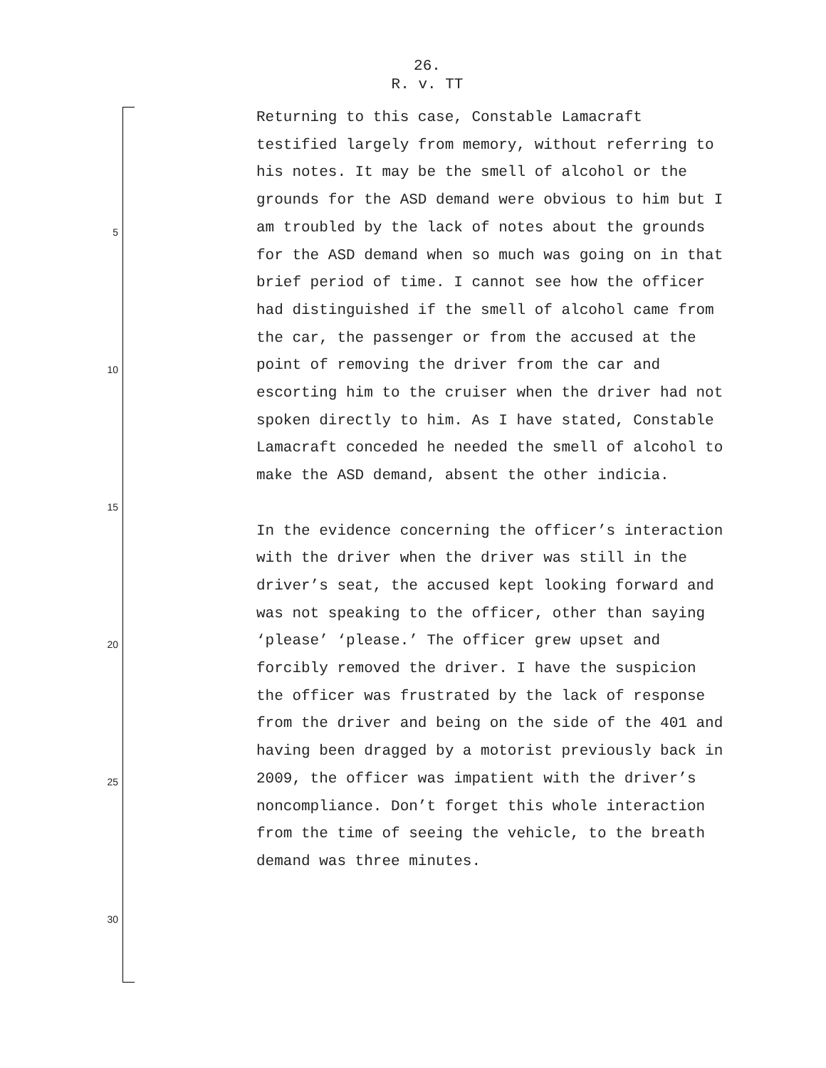26.
R. v. TT
5
10
15
20
25
30
Returning to this case, Constable Lamacraft testified largely from memory, without referring to his notes. It may be the smell of alcohol or the grounds for the ASD demand were obvious to him but I am troubled by the lack of notes about the grounds for the ASD demand when so much was going on in that brief period of time. I cannot see how the officer had distinguished if the smell of alcohol came from the car, the passenger or from the accused at the point of removing the driver from the car and escorting him to the cruiser when the driver had not spoken directly to him. As I have stated, Constable Lamacraft conceded he needed the smell of alcohol to make the ASD demand, absent the other indicia.
In the evidence concerning the officer’s interaction with the driver when the driver was still in the driver’s seat, the accused kept looking forward and was not speaking to the officer, other than saying ‘please’ ‘please.’ The officer grew upset and forcibly removed the driver. I have the suspicion the officer was frustrated by the lack of response from the driver and being on the side of the 401 and having been dragged by a motorist previously back in 2009, the officer was impatient with the driver’s noncompliance. Don’t forget this whole interaction from the time of seeing the vehicle, to the breath demand was three minutes.